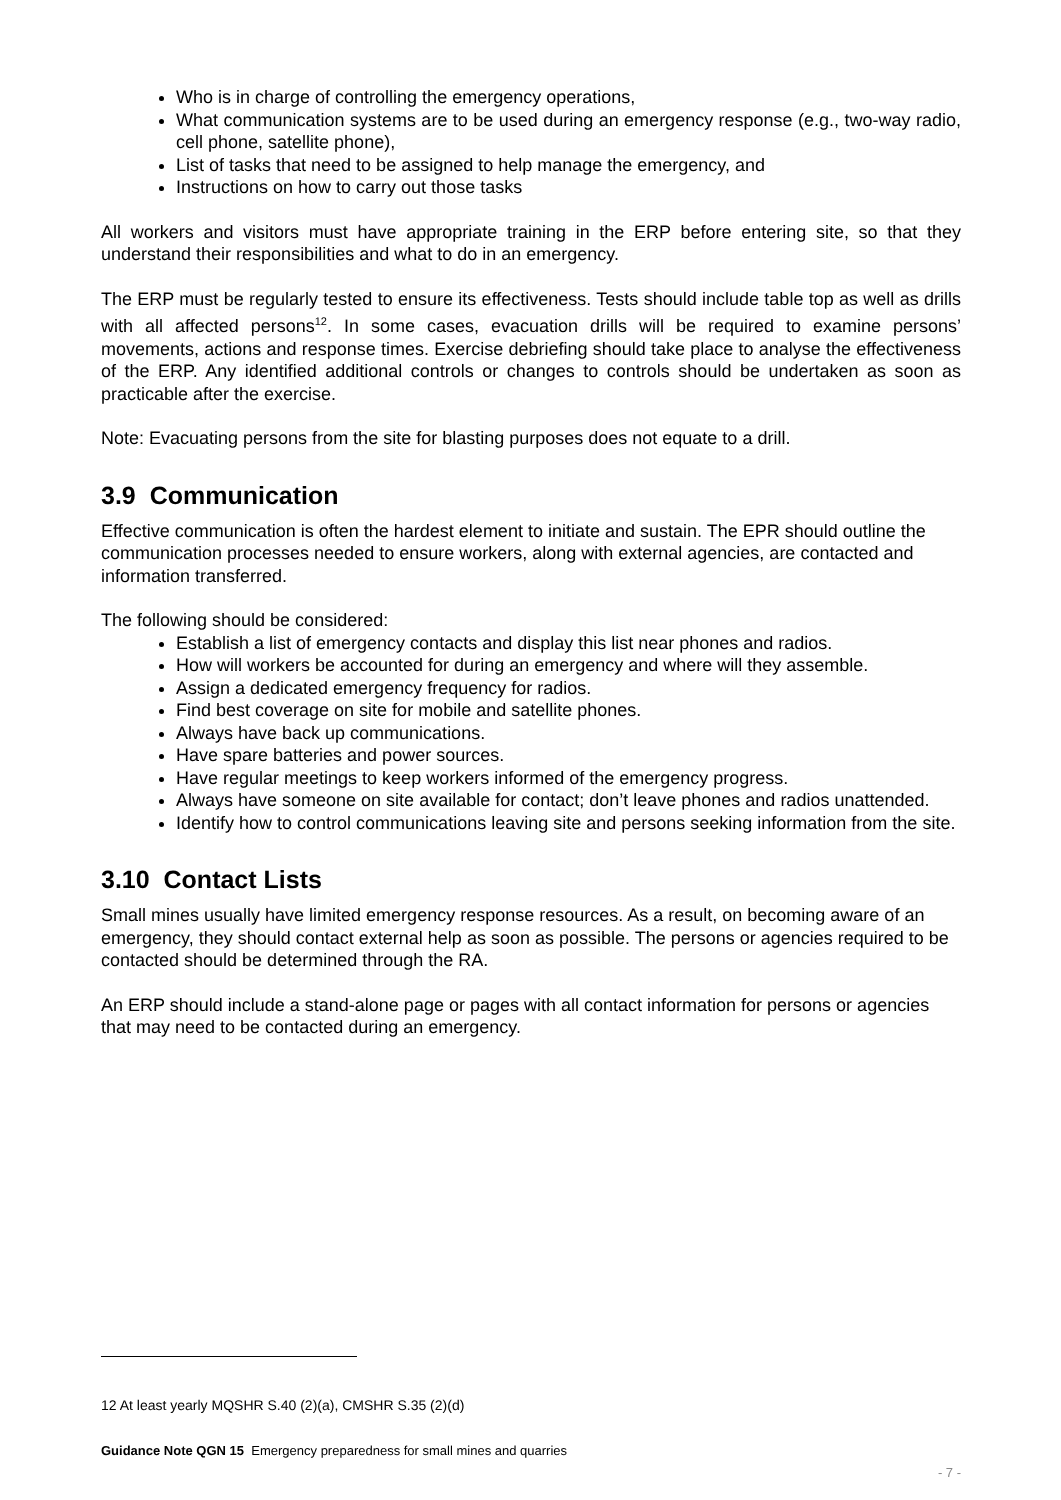Who is in charge of controlling the emergency operations,
What communication systems are to be used during an emergency response (e.g., two-way radio, cell phone, satellite phone),
List of tasks that need to be assigned to help manage the emergency, and
Instructions on how to carry out those tasks
All workers and visitors must have appropriate training in the ERP before entering site, so that they understand their responsibilities and what to do in an emergency.
The ERP must be regularly tested to ensure its effectiveness. Tests should include table top as well as drills with all affected persons<sup>12</sup>. In some cases, evacuation drills will be required to examine persons’ movements, actions and response times. Exercise debriefing should take place to analyse the effectiveness of the ERP. Any identified additional controls or changes to controls should be undertaken as soon as practicable after the exercise.
Note: Evacuating persons from the site for blasting purposes does not equate to a drill.
3.9 Communication
Effective communication is often the hardest element to initiate and sustain. The EPR should outline the communication processes needed to ensure workers, along with external agencies, are contacted and information transferred.
The following should be considered:
Establish a list of emergency contacts and display this list near phones and radios.
How will workers be accounted for during an emergency and where will they assemble.
Assign a dedicated emergency frequency for radios.
Find best coverage on site for mobile and satellite phones.
Always have back up communications.
Have spare batteries and power sources.
Have regular meetings to keep workers informed of the emergency progress.
Always have someone on site available for contact; don’t leave phones and radios unattended.
Identify how to control communications leaving site and persons seeking information from the site.
3.10 Contact Lists
Small mines usually have limited emergency response resources. As a result, on becoming aware of an emergency, they should contact external help as soon as possible. The persons or agencies required to be contacted should be determined through the RA.
An ERP should include a stand-alone page or pages with all contact information for persons or agencies that may need to be contacted during an emergency.
12 At least yearly MQSHR S.40 (2)(a), CMSHR S.35 (2)(d)
Guidance Note QGN 15 Emergency preparedness for small mines and quarries
- 7 -